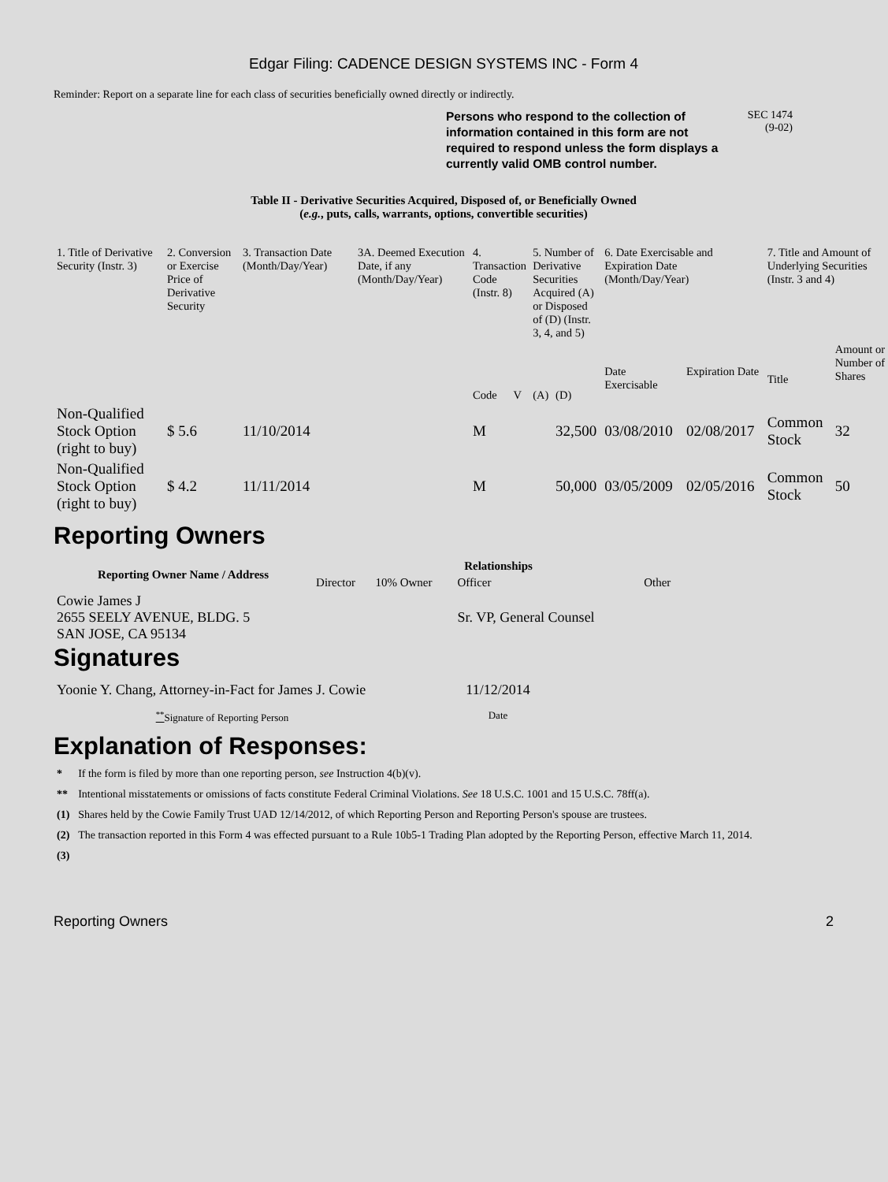Edgar Filing: CADENCE DESIGN SYSTEMS INC - Form 4
Reminder: Report on a separate line for each class of securities beneficially owned directly or indirectly.
Persons who respond to the collection of information contained in this form are not required to respond unless the form displays a currently valid OMB control number.
SEC 1474
(9-02)
Table II - Derivative Securities Acquired, Disposed of, or Beneficially Owned
(e.g., puts, calls, warrants, options, convertible securities)
| 1. Title of Derivative Security (Instr. 3) | 2. Conversion or Exercise Price of Derivative Security | 3. Transaction Date (Month/Day/Year) | 3A. Deemed Execution Date, if any (Month/Day/Year) | 4. Transaction Code (Instr. 8) | | 5. Number of Derivative Securities Acquired (A) or Disposed of (D) (Instr. 3, 4, and 5) | | 6. Date Exercisable and Expiration Date (Month/Day/Year) | | 7. Title and Amount of Underlying Securities (Instr. 3 and 4) | |
| --- | --- | --- | --- | --- | --- | --- | --- | --- | --- | --- | --- |
| | | | | Code | V | (A) | (D) | Date Exercisable | Expiration Date | Title | Amount or Number of Shares |
| Non-Qualified Stock Option (right to buy) | $ 5.6 | 11/10/2014 | | M | | | 32,500 | 03/08/2010 | 02/08/2017 | Common Stock | 32 |
| Non-Qualified Stock Option (right to buy) | $ 4.2 | 11/11/2014 | | M | | | 50,000 | 03/05/2009 | 02/05/2016 | Common Stock | 50 |
Reporting Owners
| Reporting Owner Name / Address | Relationships | | | |
| --- | --- | --- | --- | --- |
| | Director | 10% Owner | Officer | Other |
| Cowie James J 2655 SEELY AVENUE, BLDG. 5 SAN JOSE, CA 95134 | | | Sr. VP, General Counsel | |
Signatures
| Yoonie Y. Chang, Attorney-in-Fact for James J. Cowie | 11/12/2014 |
| <sup>**</sup> Signature of Reporting Person | Date |
Explanation of Responses:
| * | If the form is filed by more than one reporting person, see Instruction 4(b)(v). |
| ** | Intentional misstatements or omissions of facts constitute Federal Criminal Violations. See 18 U.S.C. 1001 and 15 U.S.C. 78ff(a). |
| (1) | Shares held by the Cowie Family Trust UAD 12/14/2012, of which Reporting Person and Reporting Person's spouse are trustees. |
| (2) | The transaction reported in this Form 4 was effected pursuant to a Rule 10b5-1 Trading Plan adopted by the Reporting Person, effective March 11, 2014. |
| (3) | |
Reporting Owners 2